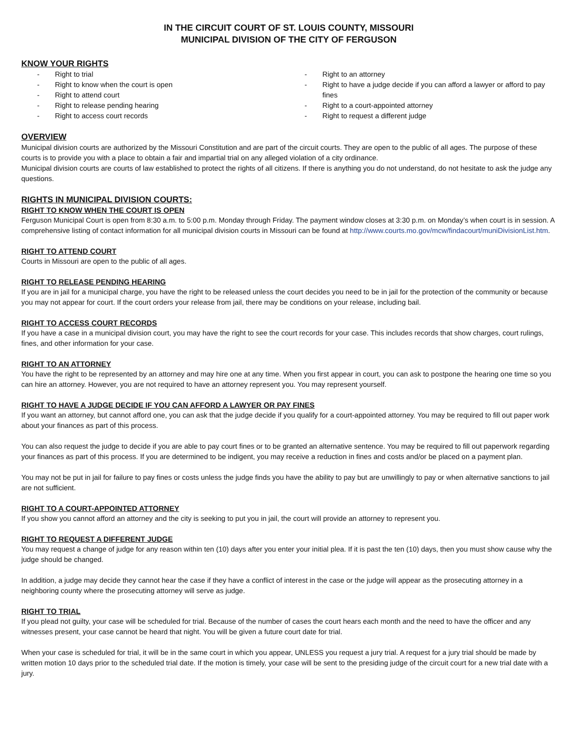IN THE CIRCUIT COURT OF ST. LOUIS COUNTY, MISSOURI
MUNICIPAL DIVISION OF THE CITY OF FERGUSON
KNOW YOUR RIGHTS
- Right to trial
- Right to know when the court is open
- Right to attend court
- Right to release pending hearing
- Right to access court records
- Right to an attorney
- Right to have a judge decide if you can afford a lawyer or afford to pay fines
- Right to a court-appointed attorney
- Right to request a different judge
OVERVIEW
Municipal division courts are authorized by the Missouri Constitution and are part of the circuit courts. They are open to the public of all ages. The purpose of these courts is to provide you with a place to obtain a fair and impartial trial on any alleged violation of a city ordinance.
Municipal division courts are courts of law established to protect the rights of all citizens. If there is anything you do not understand, do not hesitate to ask the judge any questions.
RIGHTS IN MUNICIPAL DIVISION COURTS:
RIGHT TO KNOW WHEN THE COURT IS OPEN
Ferguson Municipal Court is open from 8:30 a.m. to 5:00 p.m. Monday through Friday. The payment window closes at 3:30 p.m. on Monday’s when court is in session. A comprehensive listing of contact information for all municipal division courts in Missouri can be found at http://www.courts.mo.gov/mcw/findacourt/muniDivisionList.htm.
RIGHT TO ATTEND COURT
Courts in Missouri are open to the public of all ages.
RIGHT TO RELEASE PENDING HEARING
If you are in jail for a municipal charge, you have the right to be released unless the court decides you need to be in jail for the protection of the community or because you may not appear for court. If the court orders your release from jail, there may be conditions on your release, including bail.
RIGHT TO ACCESS COURT RECORDS
If you have a case in a municipal division court, you may have the right to see the court records for your case. This includes records that show charges, court rulings, fines, and other information for your case.
RIGHT TO AN ATTORNEY
You have the right to be represented by an attorney and may hire one at any time. When you first appear in court, you can ask to postpone the hearing one time so you can hire an attorney. However, you are not required to have an attorney represent you. You may represent yourself.
RIGHT TO HAVE A JUDGE DECIDE IF YOU CAN AFFORD A LAWYER OR PAY FINES
If you want an attorney, but cannot afford one, you can ask that the judge decide if you qualify for a court-appointed attorney. You may be required to fill out paper work about your finances as part of this process.
You can also request the judge to decide if you are able to pay court fines or to be granted an alternative sentence. You may be required to fill out paperwork regarding your finances as part of this process. If you are determined to be indigent, you may receive a reduction in fines and costs and/or be placed on a payment plan.
You may not be put in jail for failure to pay fines or costs unless the judge finds you have the ability to pay but are unwillingly to pay or when alternative sanctions to jail are not sufficient.
RIGHT TO A COURT-APPOINTED ATTORNEY
If you show you cannot afford an attorney and the city is seeking to put you in jail, the court will provide an attorney to represent you.
RIGHT TO REQUEST A DIFFERENT JUDGE
You may request a change of judge for any reason within ten (10) days after you enter your initial plea. If it is past the ten (10) days, then you must show cause why the judge should be changed.
In addition, a judge may decide they cannot hear the case if they have a conflict of interest in the case or the judge will appear as the prosecuting attorney in a neighboring county where the prosecuting attorney will serve as judge.
RIGHT TO TRIAL
If you plead not guilty, your case will be scheduled for trial. Because of the number of cases the court hears each month and the need to have the officer and any witnesses present, your case cannot be heard that night. You will be given a future court date for trial.
When your case is scheduled for trial, it will be in the same court in which you appear, UNLESS you request a jury trial. A request for a jury trial should be made by written motion 10 days prior to the scheduled trial date. If the motion is timely, your case will be sent to the presiding judge of the circuit court for a new trial date with a jury.